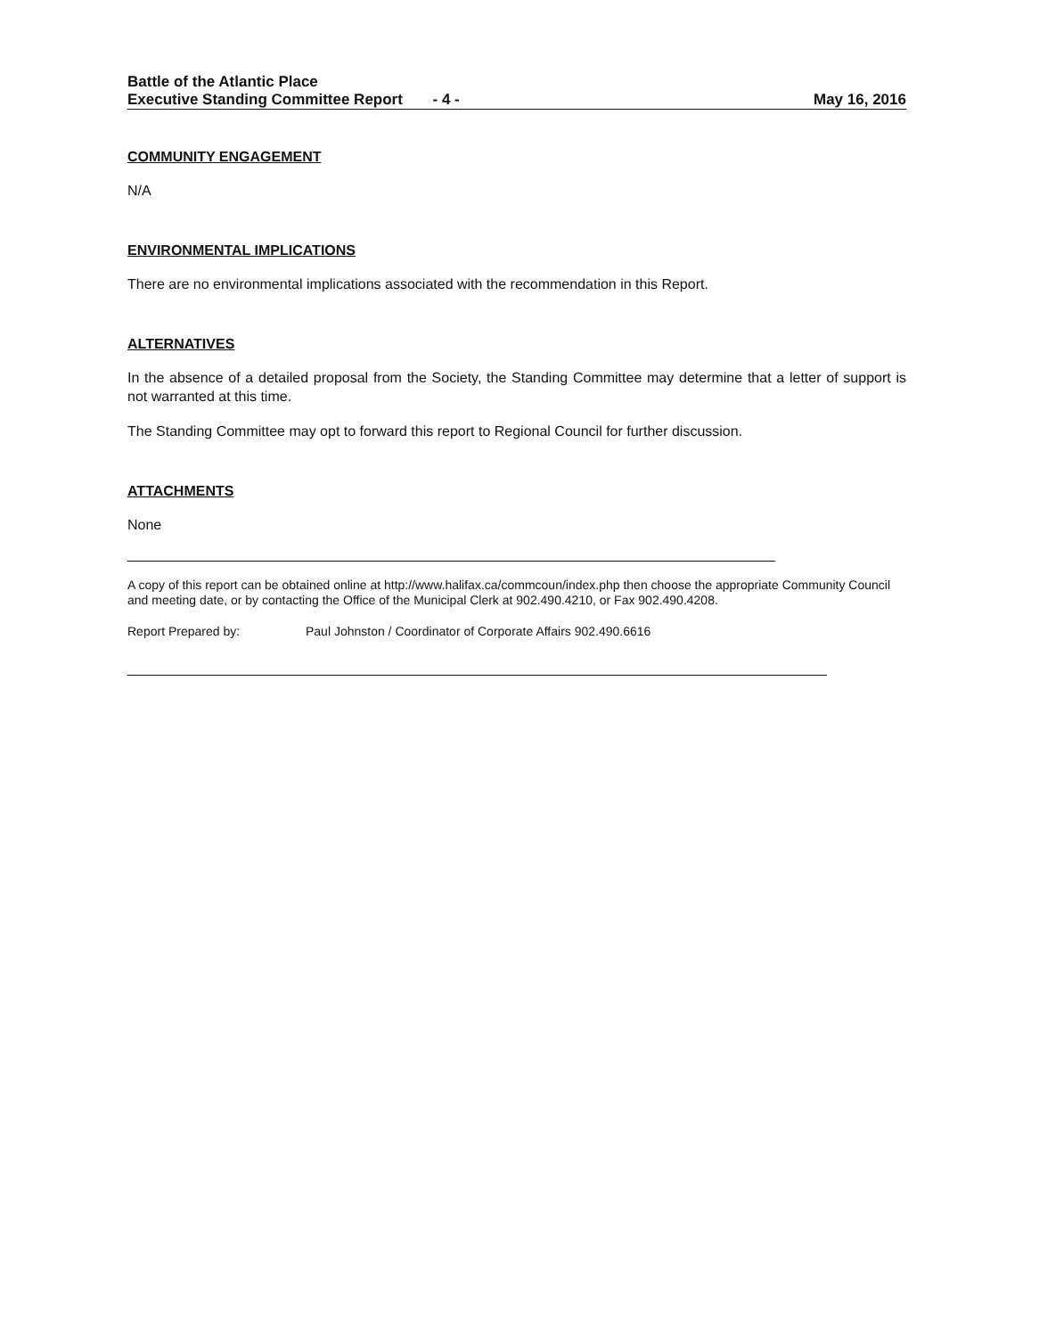Battle of the Atlantic Place
Executive Standing Committee Report - 4 - May 16, 2016
COMMUNITY ENGAGEMENT
N/A
ENVIRONMENTAL IMPLICATIONS
There are no environmental implications associated with the recommendation in this Report.
ALTERNATIVES
In the absence of a detailed proposal from the Society, the Standing Committee may determine that a letter of support is not warranted at this time.
The Standing Committee may opt to forward this report to Regional Council for further discussion.
ATTACHMENTS
None
A copy of this report can be obtained online at http://www.halifax.ca/commcoun/index.php then choose the appropriate Community Council and meeting date, or by contacting the Office of the Municipal Clerk at 902.490.4210, or Fax 902.490.4208.
Report Prepared by: Paul Johnston / Coordinator of Corporate Affairs 902.490.6616